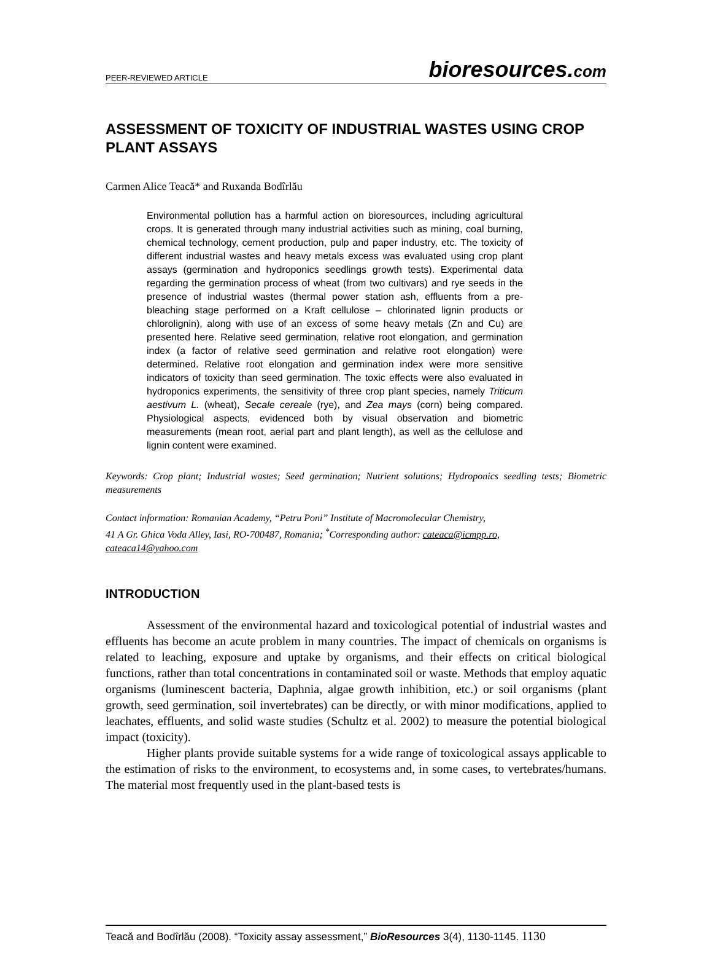PEER-REVIEWED ARTICLE bioresources.com
ASSESSMENT OF TOXICITY OF INDUSTRIAL WASTES USING CROP PLANT ASSAYS
Carmen Alice Teacă* and Ruxanda Bodîrlău
Environmental pollution has a harmful action on bioresources, including agricultural crops. It is generated through many industrial activities such as mining, coal burning, chemical technology, cement production, pulp and paper industry, etc. The toxicity of different industrial wastes and heavy metals excess was evaluated using crop plant assays (germination and hydroponics seedlings growth tests). Experimental data regarding the germination process of wheat (from two cultivars) and rye seeds in the presence of industrial wastes (thermal power station ash, effluents from a pre-bleaching stage performed on a Kraft cellulose – chlorinated lignin products or chlorolignin), along with use of an excess of some heavy metals (Zn and Cu) are presented here. Relative seed germination, relative root elongation, and germination index (a factor of relative seed germination and relative root elongation) were determined. Relative root elongation and germination index were more sensitive indicators of toxicity than seed germination. The toxic effects were also evaluated in hydroponics experiments, the sensitivity of three crop plant species, namely Triticum aestivum L. (wheat), Secale cereale (rye), and Zea mays (corn) being compared. Physiological aspects, evidenced both by visual observation and biometric measurements (mean root, aerial part and plant length), as well as the cellulose and lignin content were examined.
Keywords: Crop plant; Industrial wastes; Seed germination; Nutrient solutions; Hydroponics seedling tests; Biometric measurements
Contact information: Romanian Academy, “Petru Poni” Institute of Macromolecular Chemistry,
41 A Gr. Ghica Voda Alley, Iasi, RO-700487, Romania; <sup>*</sup>Corresponding author: cateaca@icmpp.ro,
cateaca14@yahoo.com
INTRODUCTION
Assessment of the environmental hazard and toxicological potential of industrial wastes and effluents has become an acute problem in many countries. The impact of chemicals on organisms is related to leaching, exposure and uptake by organisms, and their effects on critical biological functions, rather than total concentrations in contaminated soil or waste. Methods that employ aquatic organisms (luminescent bacteria, Daphnia, algae growth inhibition, etc.) or soil organisms (plant growth, seed germination, soil invertebrates) can be directly, or with minor modifications, applied to leachates, effluents, and solid waste studies (Schultz et al. 2002) to measure the potential biological impact (toxicity).
Higher plants provide suitable systems for a wide range of toxicological assays applicable to the estimation of risks to the environment, to ecosystems and, in some cases, to vertebrates/humans. The material most frequently used in the plant-based tests is
Teacă and Bodîrlău (2008). “Toxicity assay assessment,” BioResources 3(4), 1130-1145. 1130